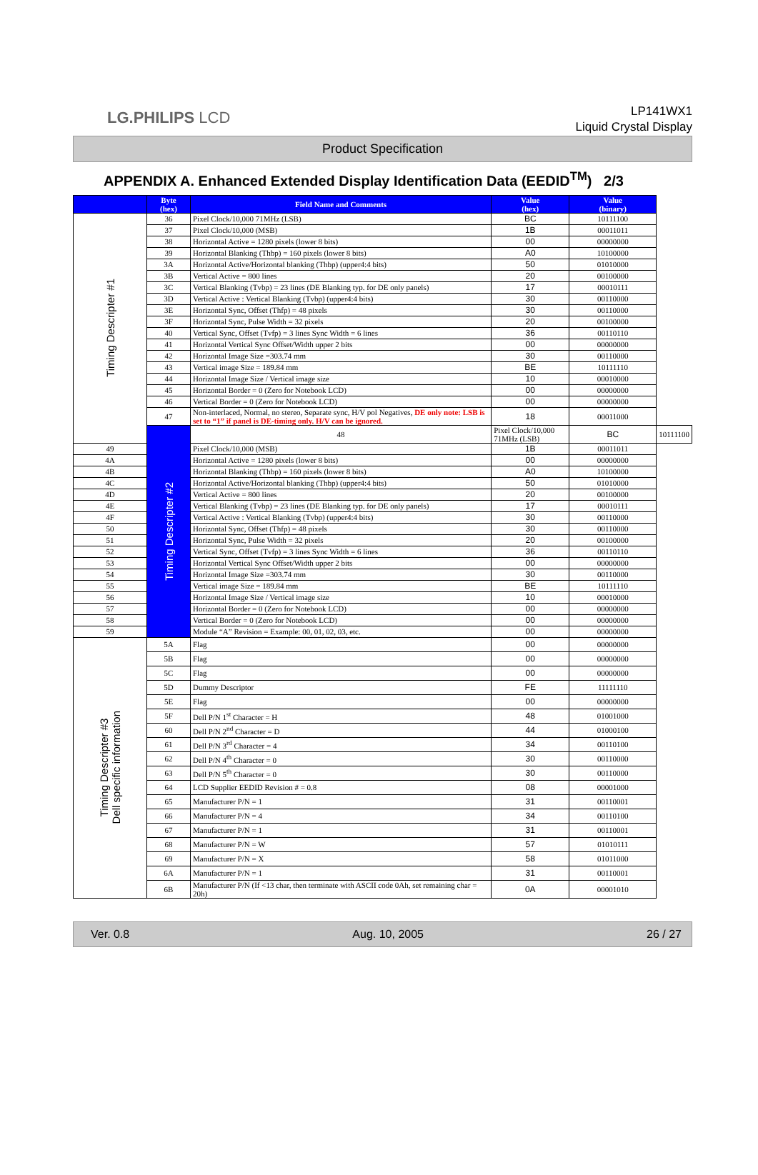LG.PHILIPS LCD
LP141WX1
Liquid Crystal Display
Product Specification
APPENDIX A. Enhanced Extended Display Identification Data (EEDID<sup>TM</sup>) 2/3
| | Byte (hex) | Field Name and Comments | Value (hex) | Value (binary) | |
| --- | --- | --- | --- | --- | --- |
| Timing Descripter #1 | 36 | Pixel Clock/10,000 71MHz (LSB) | BC | 10111100 | |
| | 37 | Pixel Clock/10,000 (MSB) | 1B | 00011011 | |
| | 38 | Horizontal Active = 1280 pixels (lower 8 bits) | 00 | 00000000 | |
| | 39 | Horizontal Blanking (Thbp) = 160 pixels (lower 8 bits) | A0 | 10100000 | |
| | 3A | Horizontal Active/Horizontal blanking (Thbp) (upper4:4 bits) | 50 | 01010000 | |
| | 3B | Vertical Active = 800 lines | 20 | 00100000 | |
| | 3C | Vertical Blanking (Tvbp) = 23 lines (DE Blanking typ. for DE only panels) | 17 | 00010111 | |
| | 3D | Vertical Active : Vertical Blanking (Tvbp) (upper4:4 bits) | 30 | 00110000 | |
| | 3E | Horizontal Sync, Offset (Thfp) = 48 pixels | 30 | 00110000 | |
| | 3F | Horizontal Sync, Pulse Width = 32 pixels | 20 | 00100000 | |
| | 40 | Vertical Sync, Offset (Tvfp) = 3 lines Sync Width = 6 lines | 36 | 00110110 | |
| | 41 | Horizontal Vertical Sync Offset/Width upper 2 bits | 00 | 00000000 | |
| | 42 | Horizontal Image Size =303.74 mm | 30 | 00110000 | |
| | 43 | Vertical image Size = 189.84 mm | BE | 10111110 | |
| | 44 | Horizontal Image Size / Vertical image size | 10 | 00010000 | |
| | 45 | Horizontal Border = 0 (Zero for Notebook LCD) | 00 | 00000000 | |
| | 46 | Vertical Border = 0 (Zero for Notebook LCD) | 00 | 00000000 | |
| | 47 | Non-interlaced, Normal, no stereo, Separate sync, H/V pol Negatives, DE only note: LSB is set to “1” if panel is DE-timing only. H/V can be ignored. | 18 | 00011000 | |
| | Timing Descripter #2 | 48 | Pixel Clock/10,000 71MHz (LSB) | BC | 10111100 |
| 49 | | Pixel Clock/10,000 (MSB) | 1B | 00011011 | |
| 4A | | Horizontal Active = 1280 pixels (lower 8 bits) | 00 | 00000000 | |
| 4B | | Horizontal Blanking (Thbp) = 160 pixels (lower 8 bits) | A0 | 10100000 | |
| 4C | | Horizontal Active/Horizontal blanking (Thbp) (upper4:4 bits) | 50 | 01010000 | |
| 4D | | Vertical Active = 800 lines | 20 | 00100000 | |
| 4E | | Vertical Blanking (Tvbp) = 23 lines (DE Blanking typ. for DE only panels) | 17 | 00010111 | |
| 4F | | Vertical Active : Vertical Blanking (Tvbp) (upper4:4 bits) | 30 | 00110000 | |
| 50 | | Horizontal Sync, Offset (Thfp) = 48 pixels | 30 | 00110000 | |
| 51 | | Horizontal Sync, Pulse Width = 32 pixels | 20 | 00100000 | |
| 52 | | Vertical Sync, Offset (Tvfp) = 3 lines Sync Width = 6 lines | 36 | 00110110 | |
| 53 | | Horizontal Vertical Sync Offset/Width upper 2 bits | 00 | 00000000 | |
| 54 | | Horizontal Image Size =303.74 mm | 30 | 00110000 | |
| 55 | | Vertical image Size = 189.84 mm | BE | 10111110 | |
| 56 | | Horizontal Image Size / Vertical image size | 10 | 00010000 | |
| 57 | | Horizontal Border = 0 (Zero for Notebook LCD) | 00 | 00000000 | |
| 58 | | Vertical Border = 0 (Zero for Notebook LCD) | 00 | 00000000 | |
| 59 | | Module “A” Revision = Example: 00, 01, 02, 03, etc. | 00 | 00000000 | |
| Timing Descripter #3 Dell specific information | 5A | Flag | 00 | 00000000 | |
| | 5B | Flag | 00 | 00000000 | |
| | 5C | Flag | 00 | 00000000 | |
| | 5D | Dummy Descriptor | FE | 11111110 | |
| | 5E | Flag | 00 | 00000000 | |
| | 5F | Dell P/N 1<sup>st</sup> Character = H | 48 | 01001000 | |
| | 60 | Dell P/N 2<sup>nd</sup> Character = D | 44 | 01000100 | |
| | 61 | Dell P/N 3<sup>rd</sup> Character = 4 | 34 | 00110100 | |
| | 62 | Dell P/N 4<sup>th</sup> Character = 0 | 30 | 00110000 | |
| | 63 | Dell P/N 5<sup>th</sup> Character = 0 | 30 | 00110000 | |
| | 64 | LCD Supplier EEDID Revision # = 0.8 | 08 | 00001000 | |
| | 65 | Manufacturer P/N = 1 | 31 | 00110001 | |
| | 66 | Manufacturer P/N = 4 | 34 | 00110100 | |
| | 67 | Manufacturer P/N = 1 | 31 | 00110001 | |
| | 68 | Manufacturer P/N = W | 57 | 01010111 | |
| | 69 | Manufacturer P/N = X | 58 | 01011000 | |
| | 6A | Manufacturer P/N = 1 | 31 | 00110001 | |
| | 6B | Manufacturer P/N (If <13 char, then terminate with ASCII code 0Ah, set remaining char = 20h) | 0A | 00001010 | |
Ver. 0.8 Aug. 10, 2005 26 / 27